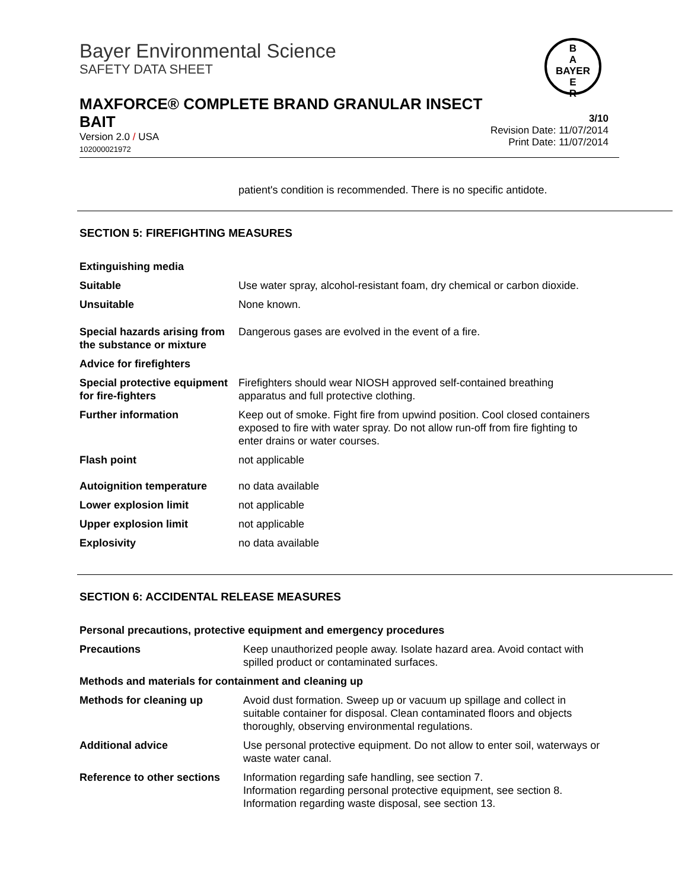B
A
BAYER
E
R
Bayer Environmental Science
SAFETY DATA SHEET
MAXFORCE® COMPLETE BRAND GRANULAR INSECT
BAIT
Version 2.0 / USA
102000021972
3/10
Revision Date: 11/07/2014
Print Date: 11/07/2014
patient's condition is recommended. There is no specific antidote.
SECTION 5: FIREFIGHTING MEASURES
| Extinguishing media | |
| Suitable | Use water spray, alcohol-resistant foam, dry chemical or carbon dioxide. |
| Unsuitable | None known. |
| Special hazards arising from the substance or mixture | Dangerous gases are evolved in the event of a fire. |
| Advice for firefighters | |
| Special protective equipment for fire-fighters | Firefighters should wear NIOSH approved self-contained breathing apparatus and full protective clothing. |
| Further information | Keep out of smoke. Fight fire from upwind position. Cool closed containers exposed to fire with water spray. Do not allow run-off from fire fighting to enter drains or water courses. |
| Flash point | not applicable |
| Autoignition temperature | no data available |
| Lower explosion limit | not applicable |
| Upper explosion limit | not applicable |
| Explosivity | no data available |
SECTION 6: ACCIDENTAL RELEASE MEASURES
| Personal precautions, protective equipment and emergency procedures | |
| Precautions | Keep unauthorized people away. Isolate hazard area. Avoid contact with spilled product or contaminated surfaces. |
| Methods and materials for containment and cleaning up | |
| Methods for cleaning up | Avoid dust formation. Sweep up or vacuum up spillage and collect in suitable container for disposal. Clean contaminated floors and objects thoroughly, observing environmental regulations. |
| Additional advice | Use personal protective equipment. Do not allow to enter soil, waterways or waste water canal. |
| Reference to other sections | Information regarding safe handling, see section 7. Information regarding personal protective equipment, see section 8. Information regarding waste disposal, see section 13. |